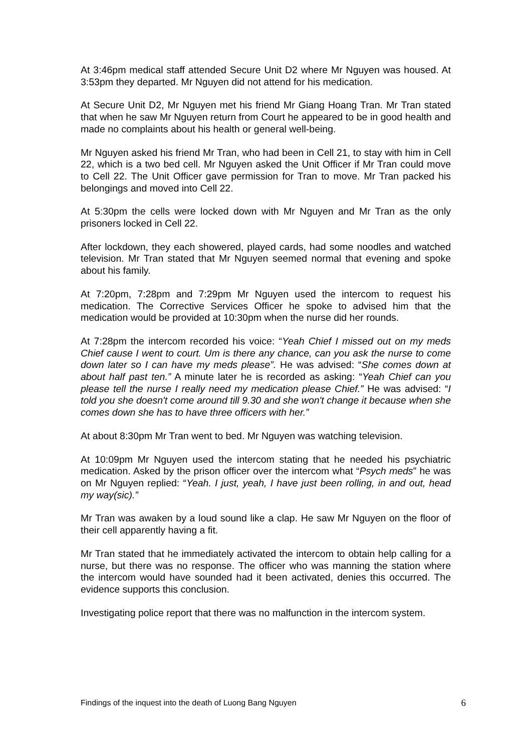At 3:46pm medical staff attended Secure Unit D2 where Mr Nguyen was housed. At 3:53pm they departed. Mr Nguyen did not attend for his medication.
At Secure Unit D2, Mr Nguyen met his friend Mr Giang Hoang Tran. Mr Tran stated that when he saw Mr Nguyen return from Court he appeared to be in good health and made no complaints about his health or general well-being.
Mr Nguyen asked his friend Mr Tran, who had been in Cell 21, to stay with him in Cell 22, which is a two bed cell. Mr Nguyen asked the Unit Officer if Mr Tran could move to Cell 22. The Unit Officer gave permission for Tran to move. Mr Tran packed his belongings and moved into Cell 22.
At 5:30pm the cells were locked down with Mr Nguyen and Mr Tran as the only prisoners locked in Cell 22.
After lockdown, they each showered, played cards, had some noodles and watched television. Mr Tran stated that Mr Nguyen seemed normal that evening and spoke about his family.
At 7:20pm, 7:28pm and 7:29pm Mr Nguyen used the intercom to request his medication. The Corrective Services Officer he spoke to advised him that the medication would be provided at 10:30pm when the nurse did her rounds.
At 7:28pm the intercom recorded his voice: “Yeah Chief I missed out on my meds Chief cause I went to court. Um is there any chance, can you ask the nurse to come down later so I can have my meds please”. He was advised: “She comes down at about half past ten.” A minute later he is recorded as asking: “Yeah Chief can you please tell the nurse I really need my medication please Chief.” He was advised: “I told you she doesn't come around till 9.30 and she won't change it because when she comes down she has to have three officers with her.”
At about 8:30pm Mr Tran went to bed. Mr Nguyen was watching television.
At 10:09pm Mr Nguyen used the intercom stating that he needed his psychiatric medication. Asked by the prison officer over the intercom what “Psych meds” he was on Mr Nguyen replied: “Yeah. I just, yeah, I have just been rolling, in and out, head my way(sic).”
Mr Tran was awaken by a loud sound like a clap. He saw Mr Nguyen on the floor of their cell apparently having a fit.
Mr Tran stated that he immediately activated the intercom to obtain help calling for a nurse, but there was no response. The officer who was manning the station where the intercom would have sounded had it been activated, denies this occurred. The evidence supports this conclusion.
Investigating police report that there was no malfunction in the intercom system.
Findings of the inquest into the death of Luong Bang Nguyen 6